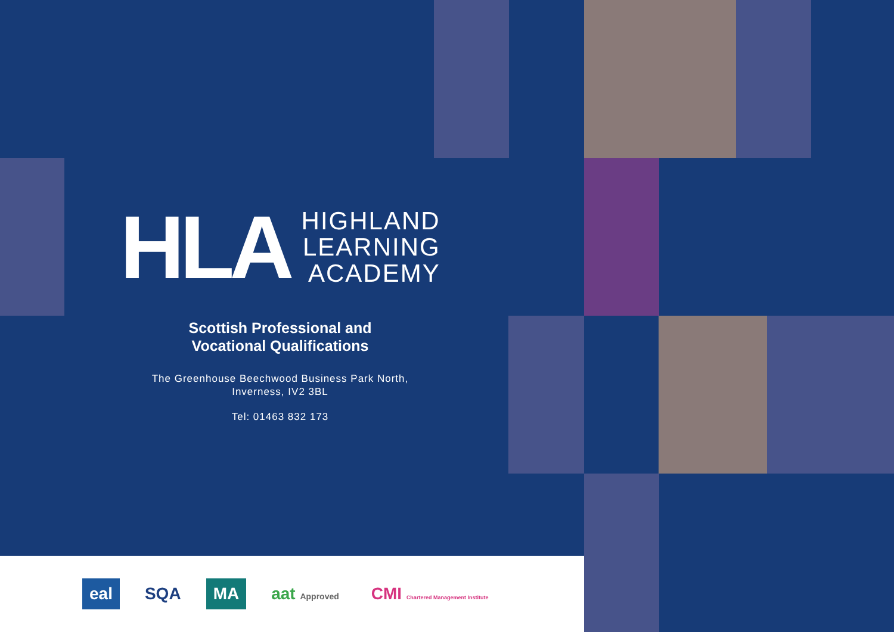HLA
HIGHLAND
LEARNING
ACADEMY
Scottish Professional and
Vocational Qualifications
The Greenhouse Beechwood Business Park North,
Inverness, IV2 3BL
Tel: 01463 832 173
eal SQA MA aat Approved
CMI Chartered Management Institute